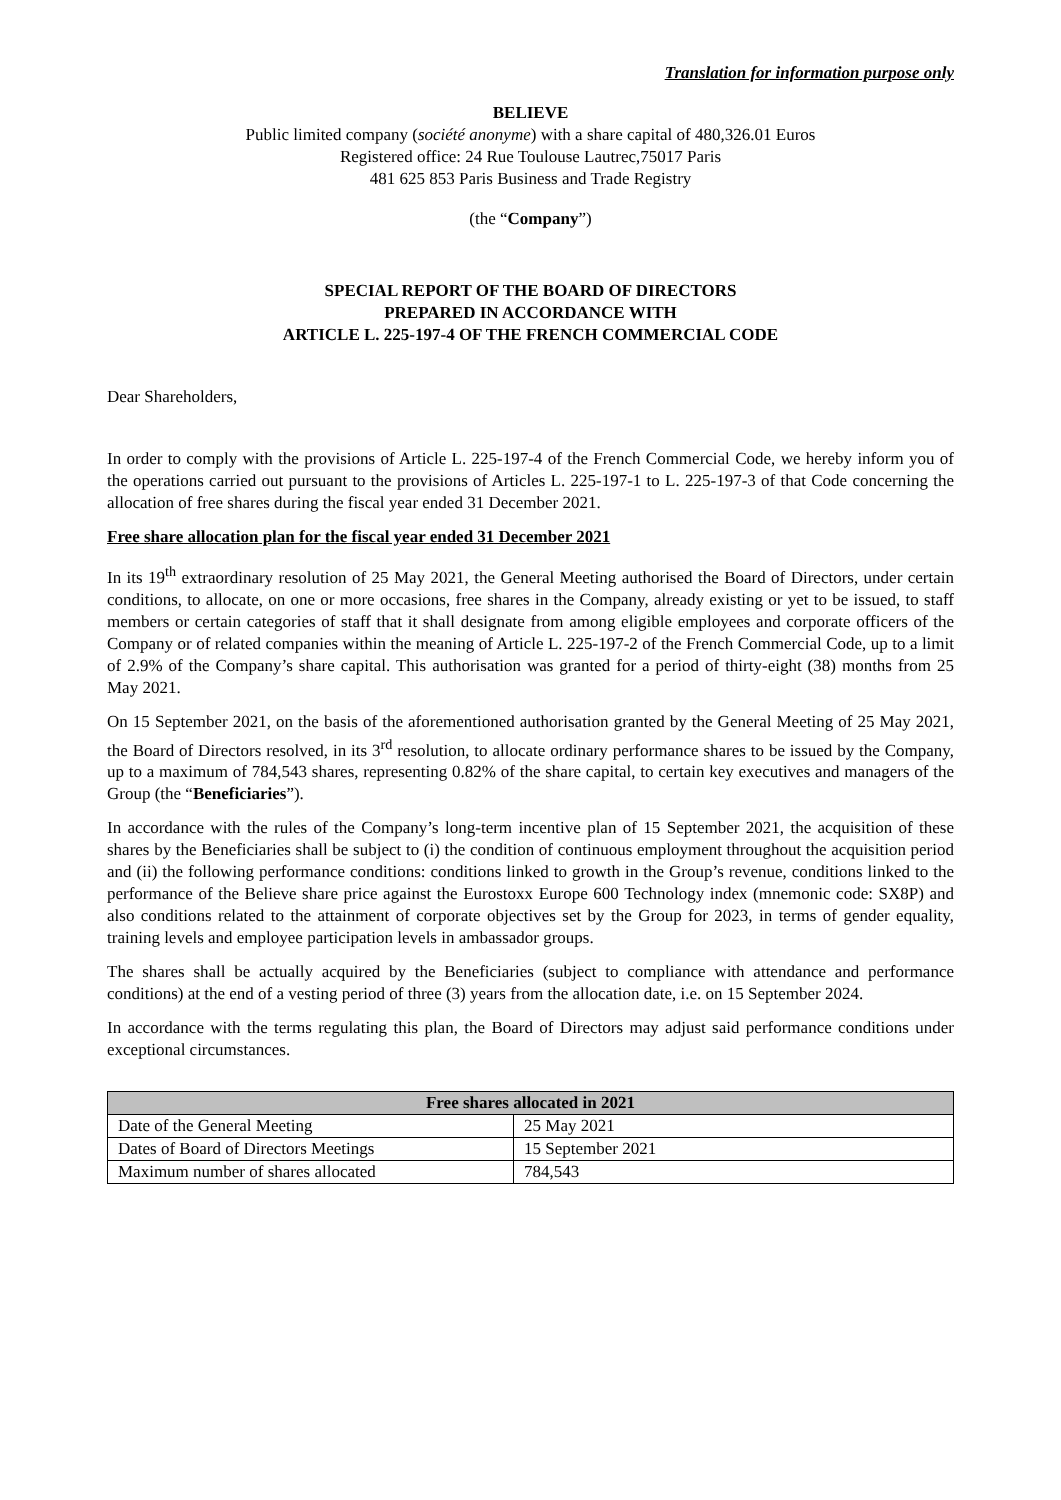Translation for information purpose only
BELIEVE
Public limited company (société anonyme) with a share capital of 480,326.01 Euros
Registered office: 24 Rue Toulouse Lautrec,75017 Paris
481 625 853 Paris Business and Trade Registry
(the “Company”)
SPECIAL REPORT OF THE BOARD OF DIRECTORS
PREPARED IN ACCORDANCE WITH
ARTICLE L. 225-197-4 OF THE FRENCH COMMERCIAL CODE
Dear Shareholders,
In order to comply with the provisions of Article L. 225-197-4 of the French Commercial Code, we hereby inform you of the operations carried out pursuant to the provisions of Articles L. 225-197-1 to L. 225-197-3 of that Code concerning the allocation of free shares during the fiscal year ended 31 December 2021.
Free share allocation plan for the fiscal year ended 31 December 2021
In its 19<sup>th</sup> extraordinary resolution of 25 May 2021, the General Meeting authorised the Board of Directors, under certain conditions, to allocate, on one or more occasions, free shares in the Company, already existing or yet to be issued, to staff members or certain categories of staff that it shall designate from among eligible employees and corporate officers of the Company or of related companies within the meaning of Article L. 225-197-2 of the French Commercial Code, up to a limit of 2.9% of the Company’s share capital. This authorisation was granted for a period of thirty-eight (38) months from 25 May 2021.
On 15 September 2021, on the basis of the aforementioned authorisation granted by the General Meeting of 25 May 2021, the Board of Directors resolved, in its 3<sup>rd</sup> resolution, to allocate ordinary performance shares to be issued by the Company, up to a maximum of 784,543 shares, representing 0.82% of the share capital, to certain key executives and managers of the Group (the “Beneficiaries”).
In accordance with the rules of the Company’s long-term incentive plan of 15 September 2021, the acquisition of these shares by the Beneficiaries shall be subject to (i) the condition of continuous employment throughout the acquisition period and (ii) the following performance conditions: conditions linked to growth in the Group’s revenue, conditions linked to the performance of the Believe share price against the Eurostoxx Europe 600 Technology index (mnemonic code: SX8P) and also conditions related to the attainment of corporate objectives set by the Group for 2023, in terms of gender equality, training levels and employee participation levels in ambassador groups.
The shares shall be actually acquired by the Beneficiaries (subject to compliance with attendance and performance conditions) at the end of a vesting period of three (3) years from the allocation date, i.e. on 15 September 2024.
In accordance with the terms regulating this plan, the Board of Directors may adjust said performance conditions under exceptional circumstances.
| Free shares allocated in 2021 | |
| --- | --- |
| Date of the General Meeting | 25 May 2021 |
| Dates of Board of Directors Meetings | 15 September 2021 |
| Maximum number of shares allocated | 784,543 |